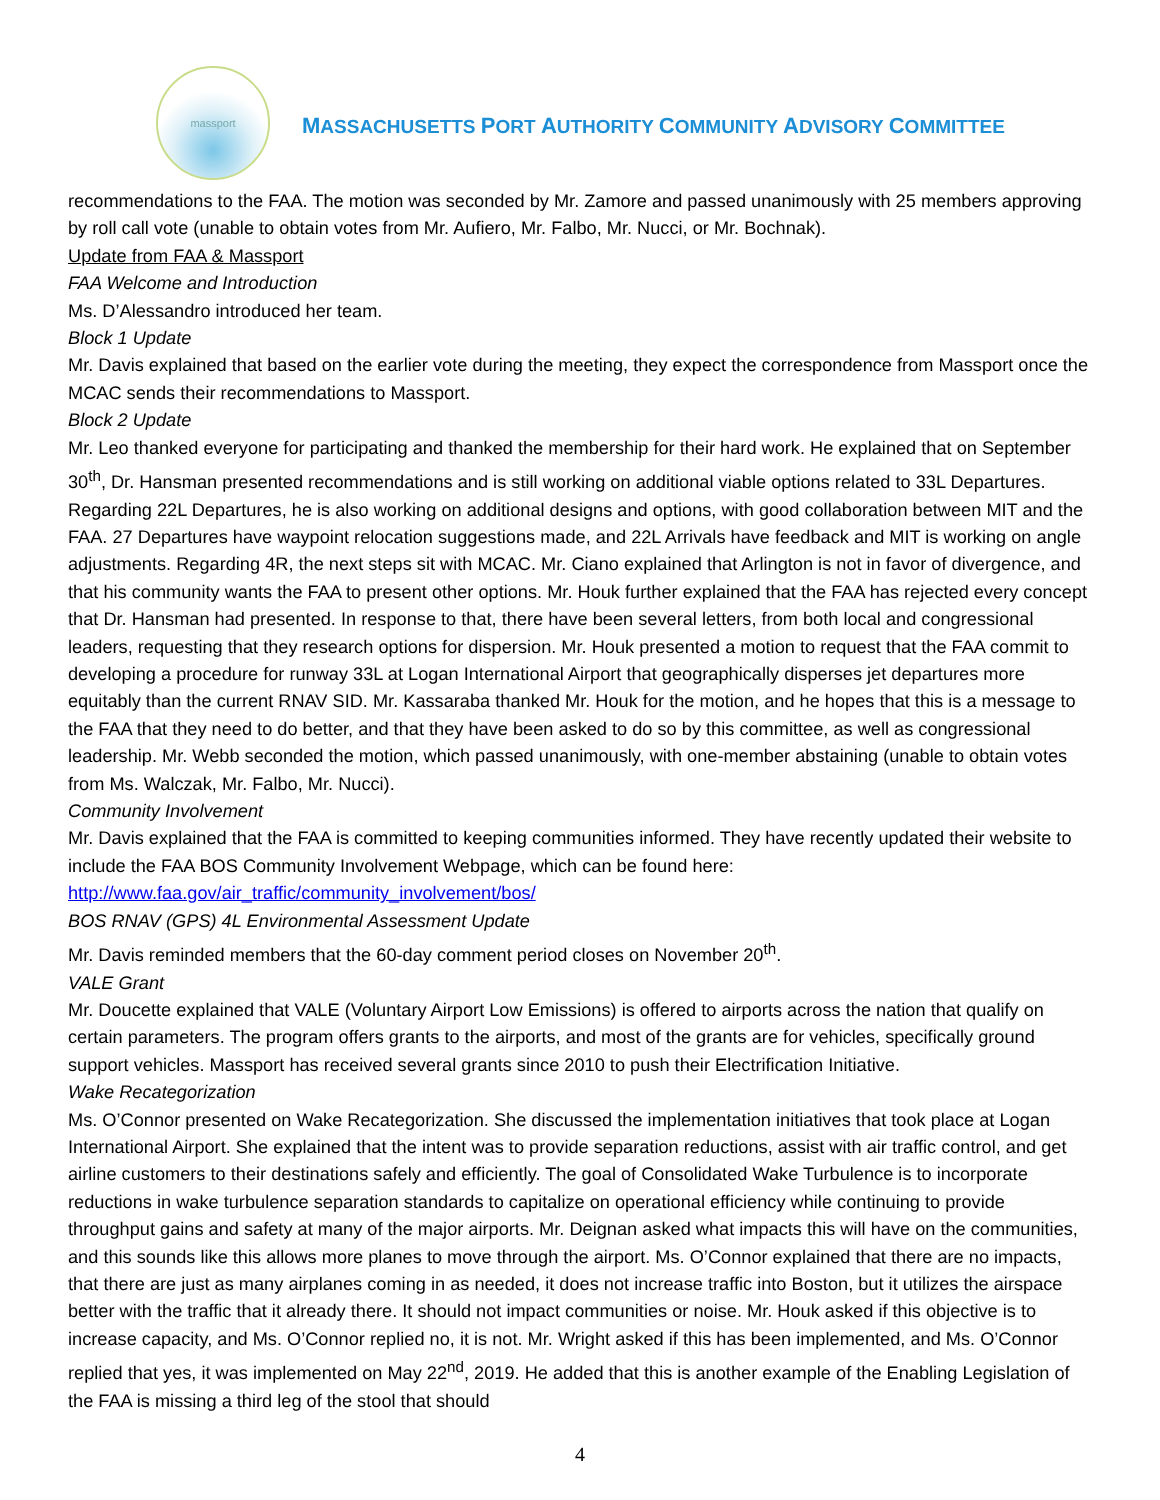massport
MASSACHUSETTS PORT AUTHORITY COMMUNITY ADVISORY COMMITTEE
recommendations to the FAA. The motion was seconded by Mr. Zamore and passed unanimously with 25 members approving by roll call vote (unable to obtain votes from Mr. Aufiero, Mr. Falbo, Mr. Nucci, or Mr. Bochnak).
Update from FAA & Massport
FAA Welcome and Introduction
Ms. D’Alessandro introduced her team.
Block 1 Update
Mr. Davis explained that based on the earlier vote during the meeting, they expect the correspondence from Massport once the MCAC sends their recommendations to Massport.
Block 2 Update
Mr. Leo thanked everyone for participating and thanked the membership for their hard work. He explained that on September 30<sup>th</sup>, Dr. Hansman presented recommendations and is still working on additional viable options related to 33L Departures. Regarding 22L Departures, he is also working on additional designs and options, with good collaboration between MIT and the FAA. 27 Departures have waypoint relocation suggestions made, and 22L Arrivals have feedback and MIT is working on angle adjustments. Regarding 4R, the next steps sit with MCAC. Mr. Ciano explained that Arlington is not in favor of divergence, and that his community wants the FAA to present other options. Mr. Houk further explained that the FAA has rejected every concept that Dr. Hansman had presented. In response to that, there have been several letters, from both local and congressional leaders, requesting that they research options for dispersion. Mr. Houk presented a motion to request that the FAA commit to developing a procedure for runway 33L at Logan International Airport that geographically disperses jet departures more equitably than the current RNAV SID. Mr. Kassaraba thanked Mr. Houk for the motion, and he hopes that this is a message to the FAA that they need to do better, and that they have been asked to do so by this committee, as well as congressional leadership. Mr. Webb seconded the motion, which passed unanimously, with one-member abstaining (unable to obtain votes from Ms. Walczak, Mr. Falbo, Mr. Nucci).
Community Involvement
Mr. Davis explained that the FAA is committed to keeping communities informed. They have recently updated their website to include the FAA BOS Community Involvement Webpage, which can be found here:
http://www.faa.gov/air_traffic/community_involvement/bos/
BOS RNAV (GPS) 4L Environmental Assessment Update
Mr. Davis reminded members that the 60-day comment period closes on November 20<sup>th</sup>.
VALE Grant
Mr. Doucette explained that VALE (Voluntary Airport Low Emissions) is offered to airports across the nation that qualify on certain parameters. The program offers grants to the airports, and most of the grants are for vehicles, specifically ground support vehicles. Massport has received several grants since 2010 to push their Electrification Initiative.
Wake Recategorization
Ms. O’Connor presented on Wake Recategorization. She discussed the implementation initiatives that took place at Logan International Airport. She explained that the intent was to provide separation reductions, assist with air traffic control, and get airline customers to their destinations safely and efficiently. The goal of Consolidated Wake Turbulence is to incorporate reductions in wake turbulence separation standards to capitalize on operational efficiency while continuing to provide throughput gains and safety at many of the major airports. Mr. Deignan asked what impacts this will have on the communities, and this sounds like this allows more planes to move through the airport. Ms. O’Connor explained that there are no impacts, that there are just as many airplanes coming in as needed, it does not increase traffic into Boston, but it utilizes the airspace better with the traffic that it already there. It should not impact communities or noise. Mr. Houk asked if this objective is to increase capacity, and Ms. O’Connor replied no, it is not. Mr. Wright asked if this has been implemented, and Ms. O’Connor replied that yes, it was implemented on May 22<sup>nd</sup>, 2019. He added that this is another example of the Enabling Legislation of the FAA is missing a third leg of the stool that should
4